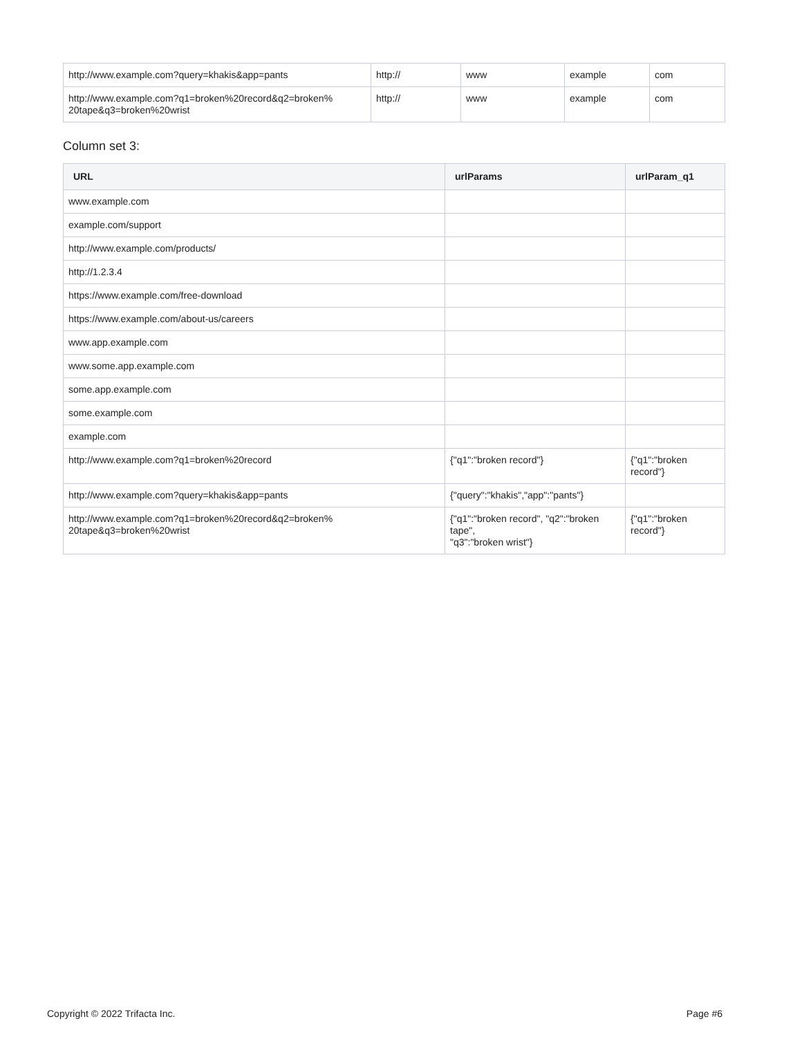| http://www.example.com?query=khakis&app=pants | http:// | www | example | com |
| http://www.example.com?q1=broken%20record&q2=broken% 20tape&q3=broken%20wrist | http:// | www | example | com |
Column set 3:
| URL | urlParams | urlParam_q1 |
| --- | --- | --- |
| www.example.com | | |
| example.com/support | | |
| http://www.example.com/products/ | | |
| http://1.2.3.4 | | |
| https://www.example.com/free-download | | |
| https://www.example.com/about-us/careers | | |
| www.app.example.com | | |
| www.some.app.example.com | | |
| some.app.example.com | | |
| some.example.com | | |
| example.com | | |
| http://www.example.com?q1=broken%20record | {"q1":"broken record"} | {"q1":"broken record"} |
| http://www.example.com?query=khakis&app=pants | {"query":"khakis","app":"pants"} | |
| http://www.example.com?q1=broken%20record&q2=broken% 20tape&q3=broken%20wrist | {"q1":"broken record", "q2":"broken tape", "q3":"broken wrist"} | {"q1":"broken record"} |
Copyright © 2022 Trifacta Inc. Page #6